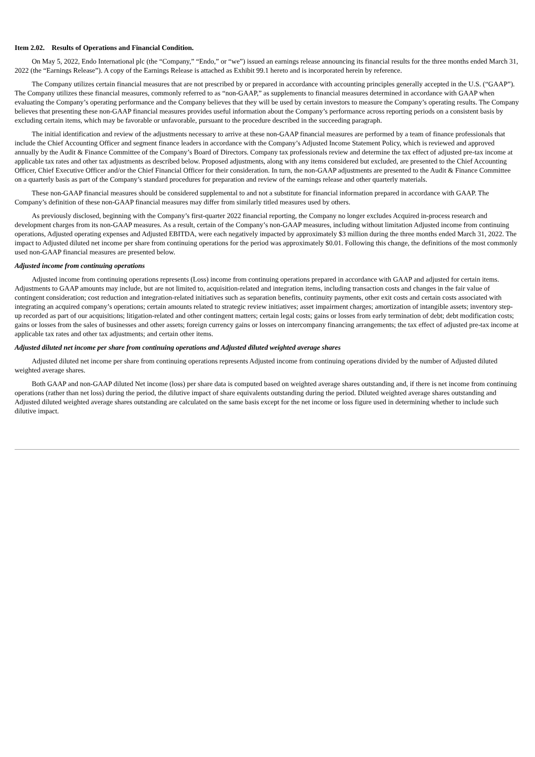Item 2.02. Results of Operations and Financial Condition.
On May 5, 2022, Endo International plc (the “Company,” “Endo,” or “we”) issued an earnings release announcing its financial results for the three months ended March 31, 2022 (the “Earnings Release”). A copy of the Earnings Release is attached as Exhibit 99.1 hereto and is incorporated herein by reference.
The Company utilizes certain financial measures that are not prescribed by or prepared in accordance with accounting principles generally accepted in the U.S. (“GAAP”). The Company utilizes these financial measures, commonly referred to as “non-GAAP,” as supplements to financial measures determined in accordance with GAAP when evaluating the Company’s operating performance and the Company believes that they will be used by certain investors to measure the Company’s operating results. The Company believes that presenting these non-GAAP financial measures provides useful information about the Company’s performance across reporting periods on a consistent basis by excluding certain items, which may be favorable or unfavorable, pursuant to the procedure described in the succeeding paragraph.
The initial identification and review of the adjustments necessary to arrive at these non-GAAP financial measures are performed by a team of finance professionals that include the Chief Accounting Officer and segment finance leaders in accordance with the Company’s Adjusted Income Statement Policy, which is reviewed and approved annually by the Audit & Finance Committee of the Company’s Board of Directors. Company tax professionals review and determine the tax effect of adjusted pre-tax income at applicable tax rates and other tax adjustments as described below. Proposed adjustments, along with any items considered but excluded, are presented to the Chief Accounting Officer, Chief Executive Officer and/or the Chief Financial Officer for their consideration. In turn, the non-GAAP adjustments are presented to the Audit & Finance Committee on a quarterly basis as part of the Company’s standard procedures for preparation and review of the earnings release and other quarterly materials.
These non-GAAP financial measures should be considered supplemental to and not a substitute for financial information prepared in accordance with GAAP. The Company’s definition of these non-GAAP financial measures may differ from similarly titled measures used by others.
As previously disclosed, beginning with the Company’s first-quarter 2022 financial reporting, the Company no longer excludes Acquired in-process research and development charges from its non-GAAP measures. As a result, certain of the Company’s non-GAAP measures, including without limitation Adjusted income from continuing operations, Adjusted operating expenses and Adjusted EBITDA, were each negatively impacted by approximately $3 million during the three months ended March 31, 2022. The impact to Adjusted diluted net income per share from continuing operations for the period was approximately $0.01. Following this change, the definitions of the most commonly used non-GAAP financial measures are presented below.
Adjusted income from continuing operations
Adjusted income from continuing operations represents (Loss) income from continuing operations prepared in accordance with GAAP and adjusted for certain items. Adjustments to GAAP amounts may include, but are not limited to, acquisition-related and integration items, including transaction costs and changes in the fair value of contingent consideration; cost reduction and integration-related initiatives such as separation benefits, continuity payments, other exit costs and certain costs associated with integrating an acquired company’s operations; certain amounts related to strategic review initiatives; asset impairment charges; amortization of intangible assets; inventory step-up recorded as part of our acquisitions; litigation-related and other contingent matters; certain legal costs; gains or losses from early termination of debt; debt modification costs; gains or losses from the sales of businesses and other assets; foreign currency gains or losses on intercompany financing arrangements; the tax effect of adjusted pre-tax income at applicable tax rates and other tax adjustments; and certain other items.
Adjusted diluted net income per share from continuing operations and Adjusted diluted weighted average shares
Adjusted diluted net income per share from continuing operations represents Adjusted income from continuing operations divided by the number of Adjusted diluted weighted average shares.
Both GAAP and non-GAAP diluted Net income (loss) per share data is computed based on weighted average shares outstanding and, if there is net income from continuing operations (rather than net loss) during the period, the dilutive impact of share equivalents outstanding during the period. Diluted weighted average shares outstanding and Adjusted diluted weighted average shares outstanding are calculated on the same basis except for the net income or loss figure used in determining whether to include such dilutive impact.